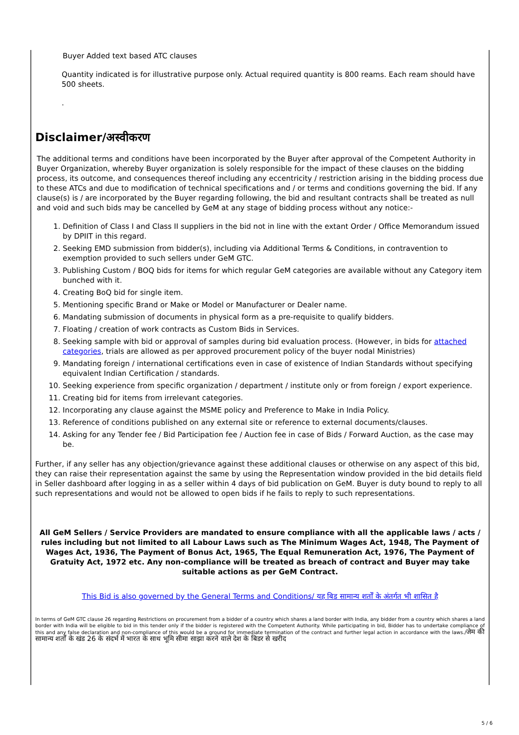Buyer Added text based ATC clauses
Quantity indicated is for illustrative purpose only. Actual required quantity is 800 reams. Each ream should have 500 sheets.
.
Disclaimer/अस्वीकरण
The additional terms and conditions have been incorporated by the Buyer after approval of the Competent Authority in Buyer Organization, whereby Buyer organization is solely responsible for the impact of these clauses on the bidding process, its outcome, and consequences thereof including any eccentricity / restriction arising in the bidding process due to these ATCs and due to modification of technical specifications and / or terms and conditions governing the bid. If any clause(s) is / are incorporated by the Buyer regarding following, the bid and resultant contracts shall be treated as null and void and such bids may be cancelled by GeM at any stage of bidding process without any notice:-
1. Definition of Class I and Class II suppliers in the bid not in line with the extant Order / Office Memorandum issued by DPIIT in this regard.
2. Seeking EMD submission from bidder(s), including via Additional Terms & Conditions, in contravention to exemption provided to such sellers under GeM GTC.
3. Publishing Custom / BOQ bids for items for which regular GeM categories are available without any Category item bunched with it.
4. Creating BoQ bid for single item.
5. Mentioning specific Brand or Make or Model or Manufacturer or Dealer name.
6. Mandating submission of documents in physical form as a pre-requisite to qualify bidders.
7. Floating / creation of work contracts as Custom Bids in Services.
8. Seeking sample with bid or approval of samples during bid evaluation process. (However, in bids for attached categories, trials are allowed as per approved procurement policy of the buyer nodal Ministries)
9. Mandating foreign / international certifications even in case of existence of Indian Standards without specifying equivalent Indian Certification / standards.
10. Seeking experience from specific organization / department / institute only or from foreign / export experience.
11. Creating bid for items from irrelevant categories.
12. Incorporating any clause against the MSME policy and Preference to Make in India Policy.
13. Reference of conditions published on any external site or reference to external documents/clauses.
14. Asking for any Tender fee / Bid Participation fee / Auction fee in case of Bids / Forward Auction, as the case may be.
Further, if any seller has any objection/grievance against these additional clauses or otherwise on any aspect of this bid, they can raise their representation against the same by using the Representation window provided in the bid details field in Seller dashboard after logging in as a seller within 4 days of bid publication on GeM. Buyer is duty bound to reply to all such representations and would not be allowed to open bids if he fails to reply to such representations.
All GeM Sellers / Service Providers are mandated to ensure compliance with all the applicable laws / acts / rules including but not limited to all Labour Laws such as The Minimum Wages Act, 1948, The Payment of Wages Act, 1936, The Payment of Bonus Act, 1965, The Equal Remuneration Act, 1976, The Payment of Gratuity Act, 1972 etc. Any non-compliance will be treated as breach of contract and Buyer may take suitable actions as per GeM Contract.
This Bid is also governed by the General Terms and Conditions/ यह बिड सामान्य शर्तों के अंतर्गत भी शासित है
In terms of GeM GTC clause 26 regarding Restrictions on procurement from a bidder of a country which shares a land border with India, any bidder from a country which shares a land border with India will be eligible to bid in this tender only if the bidder is registered with the Competent Authority. While participating in bid, Bidder has to undertake compliance of this and any false declaration and non-compliance of this would be a ground for immediate termination of the contract and further legal action in accordance with the laws./जेम की सामान्य शर्तों के खंड 26 के संदर्भ में भारत के साथ भूमि सीमा साझा करने वाले देश के बिडर से खरीद
5 / 6